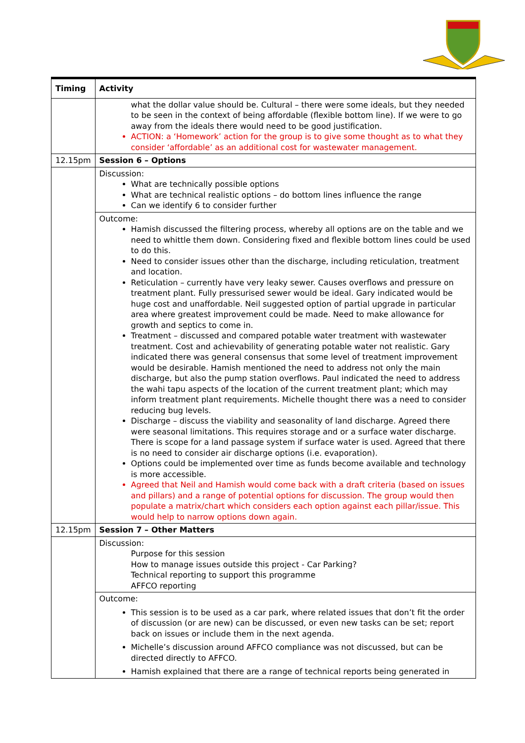| Timing | Activity |
| --- | --- |
| | what the dollar value should be. Cultural – there were some ideals, but they needed to be seen in the context of being affordable (flexible bottom line). If we were to go away from the ideals there would need to be good justification. ACTION: a ‘Homework’ action for the group is to give some thought as to what they consider ‘affordable’ as an additional cost for wastewater management. |
| 12.15pm | Session 6 – Options |
| | Discussion: What are technically possible options What are technical realistic options – do bottom lines influence the range Can we identify 6 to consider further |
| | Outcome: Hamish discussed the filtering process, whereby all options are on the table and we need to whittle them down. Considering fixed and flexible bottom lines could be used to do this. Need to consider issues other than the discharge, including reticulation, treatment and location. Reticulation – currently have very leaky sewer. Causes overflows and pressure on treatment plant. Fully pressurised sewer would be ideal. Gary indicated would be huge cost and unaffordable. Neil suggested option of partial upgrade in particular area where greatest improvement could be made. Need to make allowance for growth and septics to come in. Treatment – discussed and compared potable water treatment with wastewater treatment. Cost and achievability of generating potable water not realistic. Gary indicated there was general consensus that some level of treatment improvement would be desirable. Hamish mentioned the need to address not only the main discharge, but also the pump station overflows. Paul indicated the need to address the wahi tapu aspects of the location of the current treatment plant; which may inform treatment plant requirements. Michelle thought there was a need to consider reducing bug levels. Discharge – discuss the viability and seasonality of land discharge. Agreed there were seasonal limitations. This requires storage and or a surface water discharge. There is scope for a land passage system if surface water is used. Agreed that there is no need to consider air discharge options (i.e. evaporation). Options could be implemented over time as funds become available and technology is more accessible. Agreed that Neil and Hamish would come back with a draft criteria (based on issues and pillars) and a range of potential options for discussion. The group would then populate a matrix/chart which considers each option against each pillar/issue. This would help to narrow options down again. |
| 12.15pm | Session 7 – Other Matters |
| | Discussion: Purpose for this session How to manage issues outside this project - Car Parking? Technical reporting to support this programme AFFCO reporting |
| | Outcome: This session is to be used as a car park, where related issues that don’t fit the order of discussion (or are new) can be discussed, or even new tasks can be set; report back on issues or include them in the next agenda. Michelle’s discussion around AFFCO compliance was not discussed, but can be directed directly to AFFCO. Hamish explained that there are a range of technical reports being generated in |